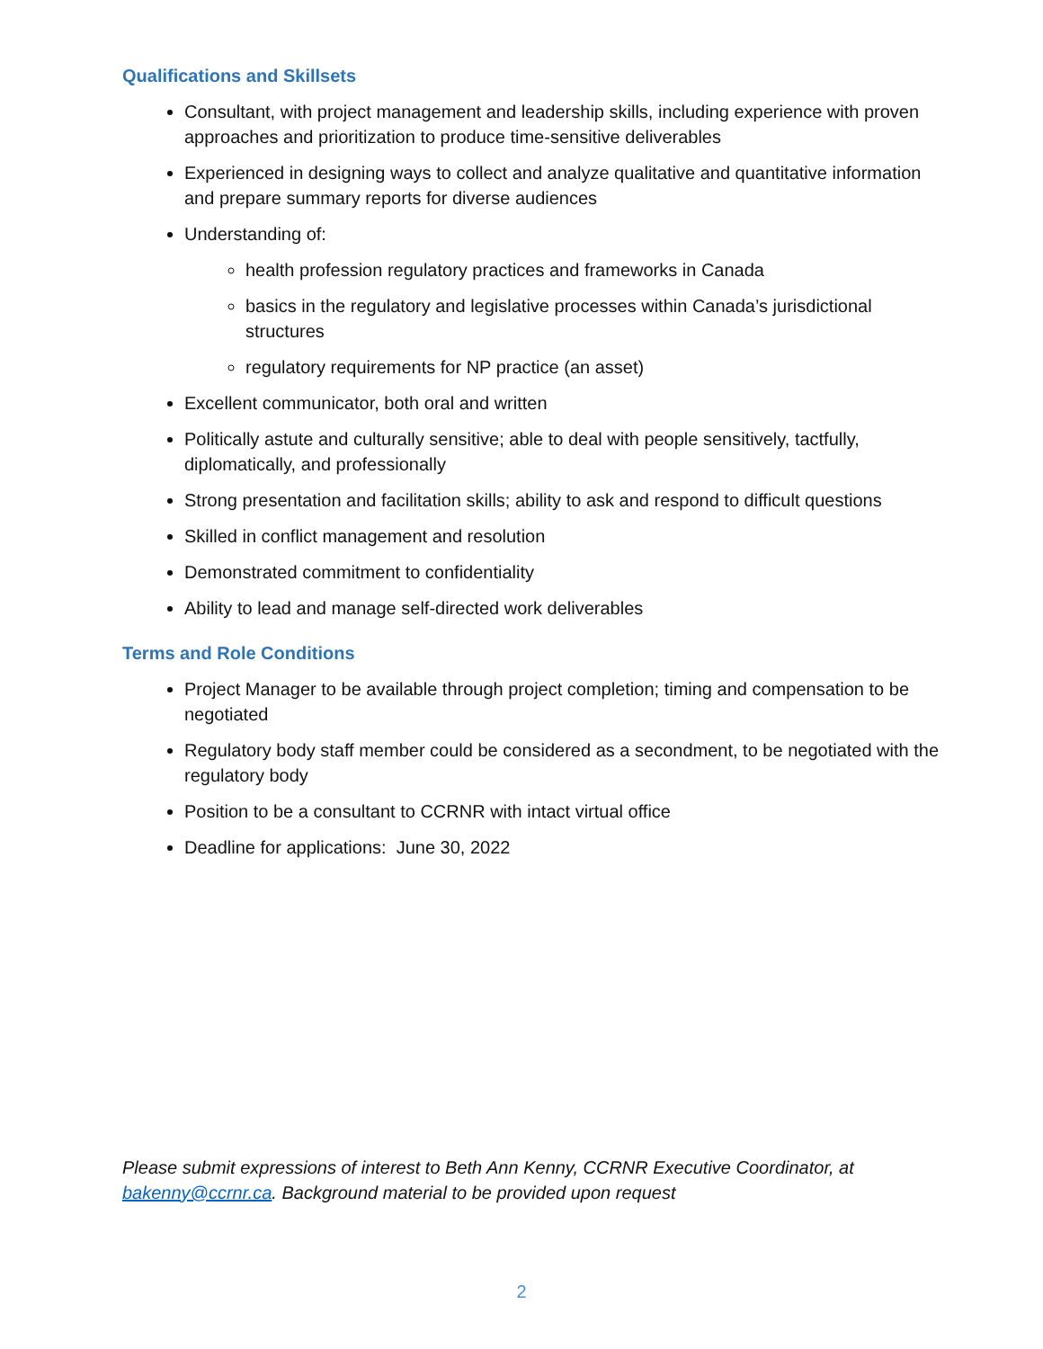Qualifications and Skillsets
Consultant, with project management and leadership skills, including experience with proven approaches and prioritization to produce time-sensitive deliverables
Experienced in designing ways to collect and analyze qualitative and quantitative information and prepare summary reports for diverse audiences
Understanding of:
health profession regulatory practices and frameworks in Canada
basics in the regulatory and legislative processes within Canada’s jurisdictional structures
regulatory requirements for NP practice (an asset)
Excellent communicator, both oral and written
Politically astute and culturally sensitive; able to deal with people sensitively, tactfully, diplomatically, and professionally
Strong presentation and facilitation skills; ability to ask and respond to difficult questions
Skilled in conflict management and resolution
Demonstrated commitment to confidentiality
Ability to lead and manage self-directed work deliverables
Terms and Role Conditions
Project Manager to be available through project completion; timing and compensation to be negotiated
Regulatory body staff member could be considered as a secondment, to be negotiated with the regulatory body
Position to be a consultant to CCRNR with intact virtual office
Deadline for applications: June 30, 2022
Please submit expressions of interest to Beth Ann Kenny, CCRNR Executive Coordinator, at bakenny@ccrnr.ca. Background material to be provided upon request
2